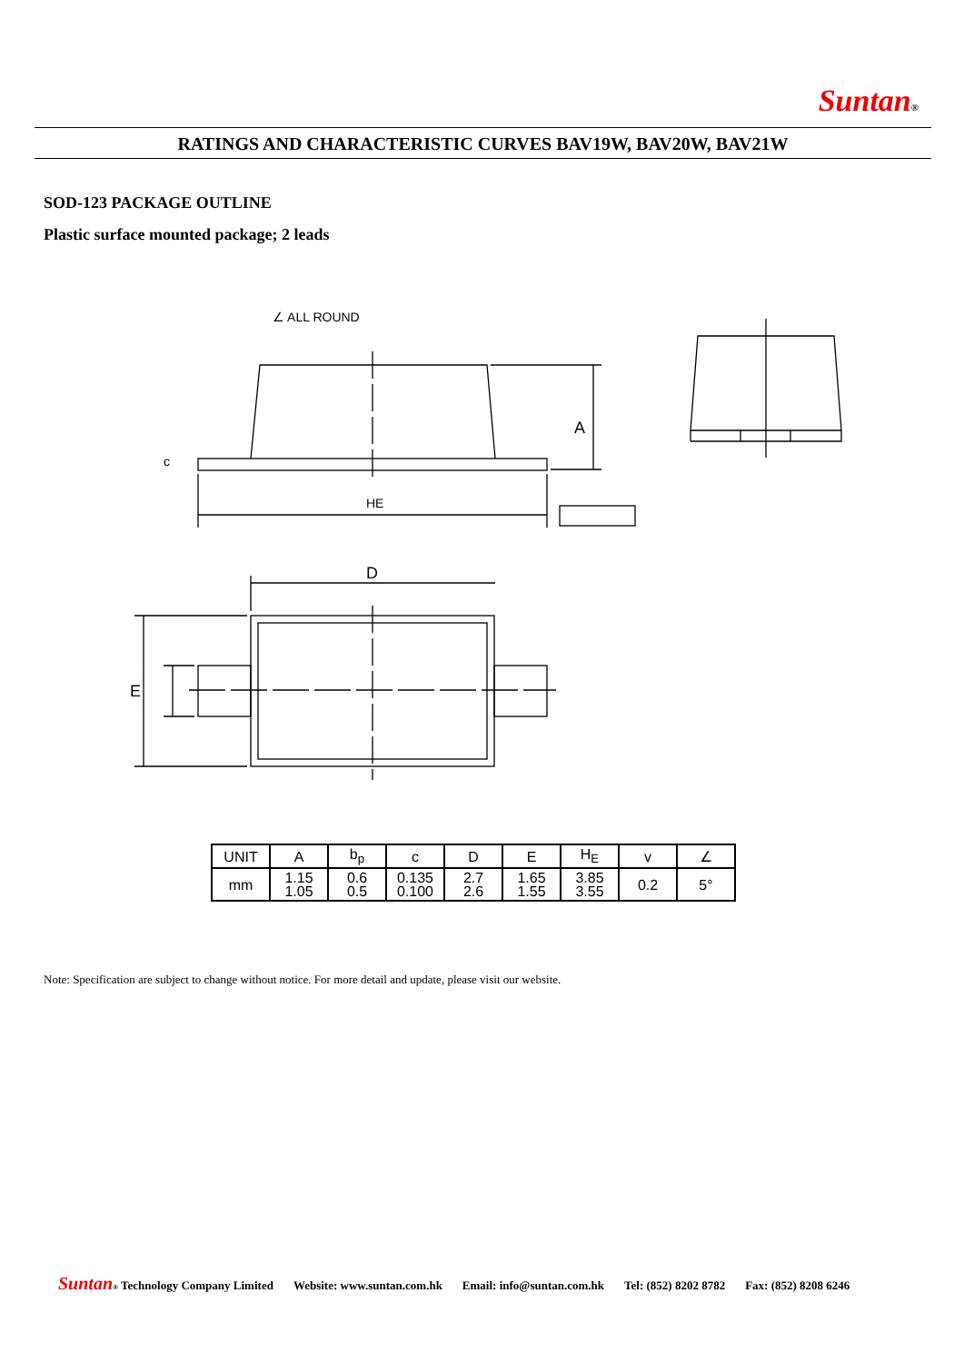Suntan®
RATINGS AND CHARACTERISTIC CURVES BAV19W, BAV20W, BAV21W
SOD-123 PACKAGE OUTLINE
Plastic surface mounted package; 2 leads
∠ ALL ROUND
A
HE
D
E
c
| UNIT | A | b<sub>p</sub> | c | D | E | H<sub>E</sub> | v | ∠ |
| --- | --- | --- | --- | --- | --- | --- | --- | --- |
| mm | 1.15 1.05 | 0.6 0.5 | 0.135 0.100 | 2.7 2.6 | 1.65 1.55 | 3.85 3.55 | 0.2 | 5° |
Note: Specification are subject to change without notice. For more detail and update, please visit our website.
Suntan® Technology Company Limited Website: www.suntan.com.hk Email: info@suntan.com.hk Tel: (852) 8202 8782 Fax: (852) 8208 6246